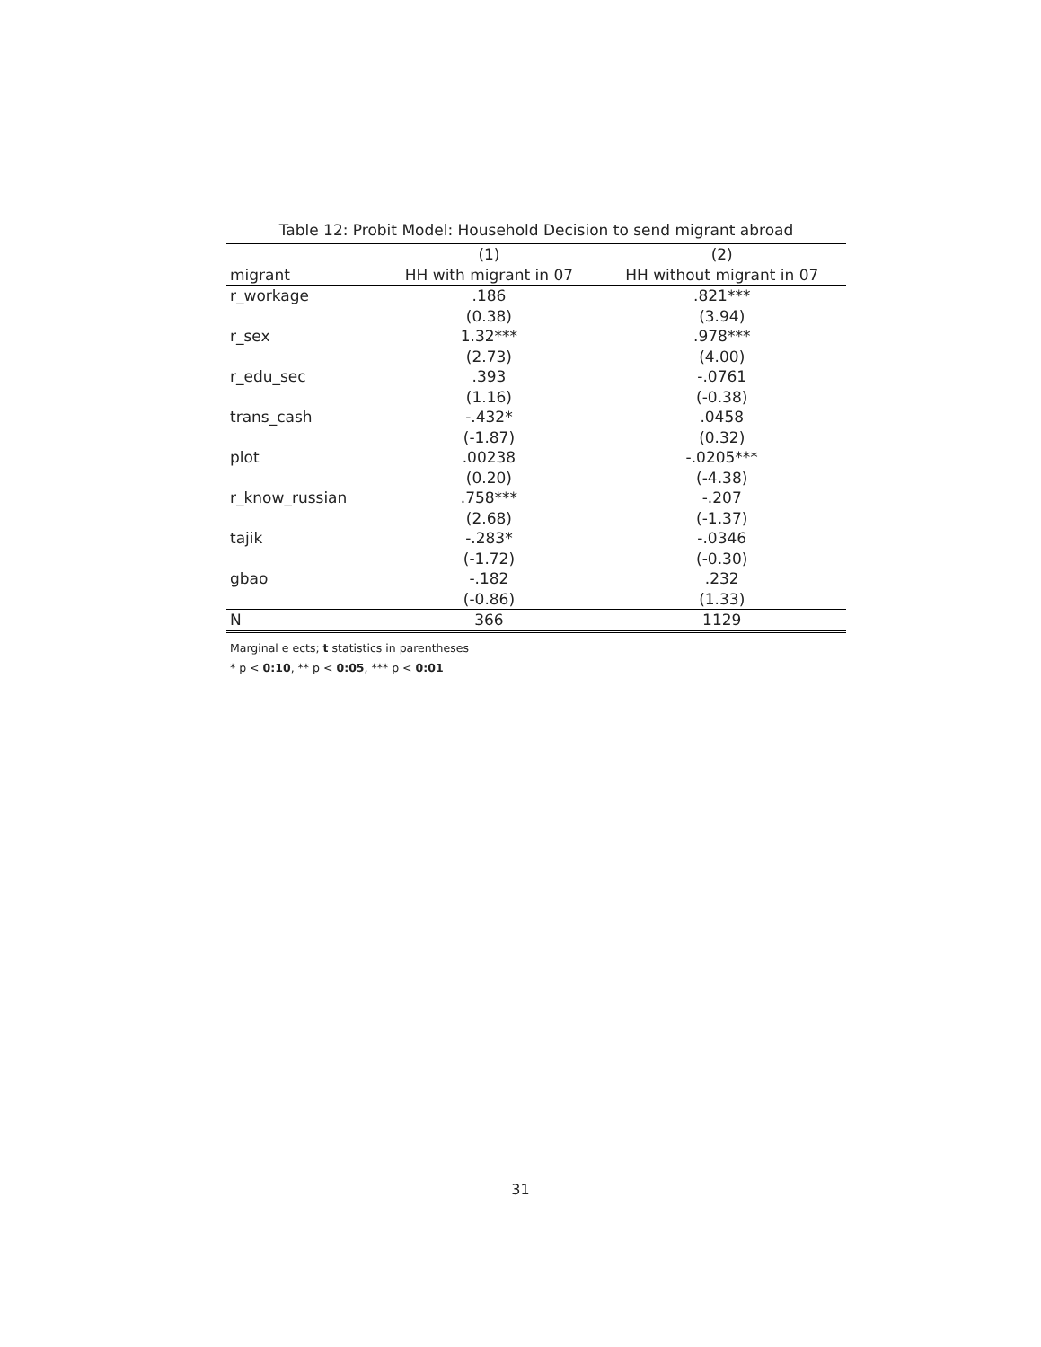Table 12: Probit Model: Household Decision to send migrant abroad
| | (1) | (2) |
| --- | --- | --- |
| migrant | HH with migrant in 07 | HH without migrant in 07 |
| r_workage | .186 | .821*** |
| | (0.38) | (3.94) |
| r_sex | 1.32*** | .978*** |
| | (2.73) | (4.00) |
| r_edu_sec | .393 | -.0761 |
| | (1.16) | (-0.38) |
| trans_cash | -.432* | .0458 |
| | (-1.87) | (0.32) |
| plot | .00238 | -.0205*** |
| | (0.20) | (-4.38) |
| r_know_russian | .758*** | -.207 |
| | (2.68) | (-1.37) |
| tajik | -.283* | -.0346 |
| | (-1.72) | (-0.30) |
| gbao | -.182 | .232 |
| | (-0.86) | (1.33) |
| N | 366 | 1129 |
Marginal e ects; t statistics in parentheses
* p < 0:10, ** p < 0:05, *** p < 0:01
31